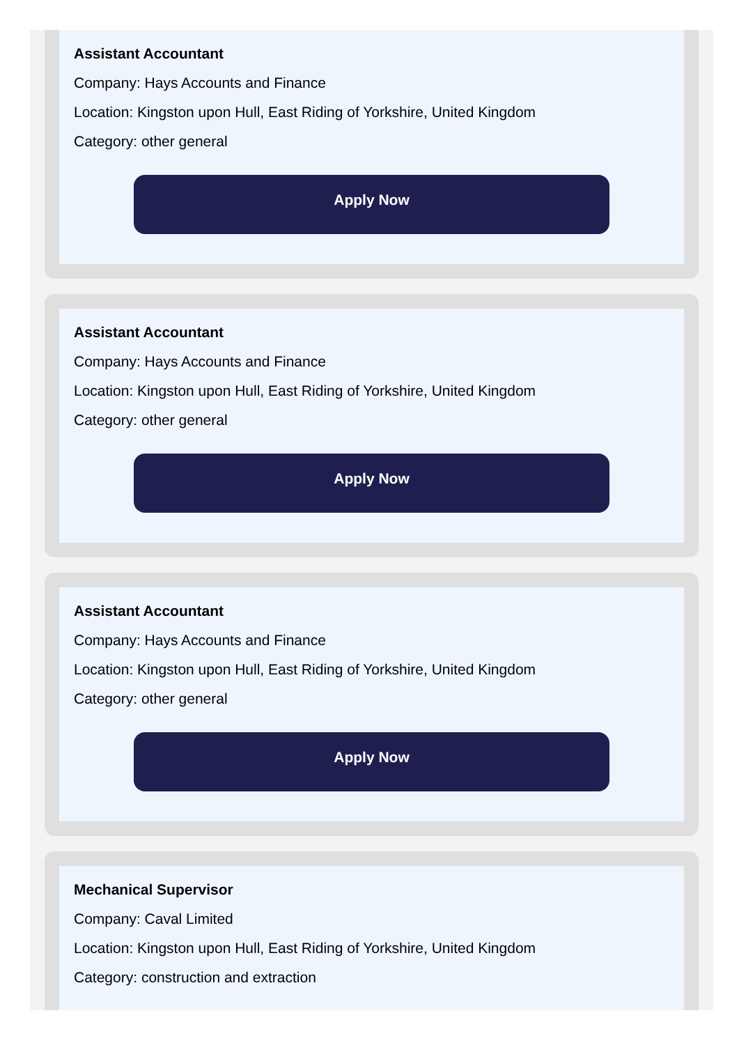Assistant Accountant
Company: Hays Accounts and Finance
Location: Kingston upon Hull, East Riding of Yorkshire, United Kingdom
Category: other general
Apply Now
Assistant Accountant
Company: Hays Accounts and Finance
Location: Kingston upon Hull, East Riding of Yorkshire, United Kingdom
Category: other general
Apply Now
Assistant Accountant
Company: Hays Accounts and Finance
Location: Kingston upon Hull, East Riding of Yorkshire, United Kingdom
Category: other general
Apply Now
Mechanical Supervisor
Company: Caval Limited
Location: Kingston upon Hull, East Riding of Yorkshire, United Kingdom
Category: construction and extraction